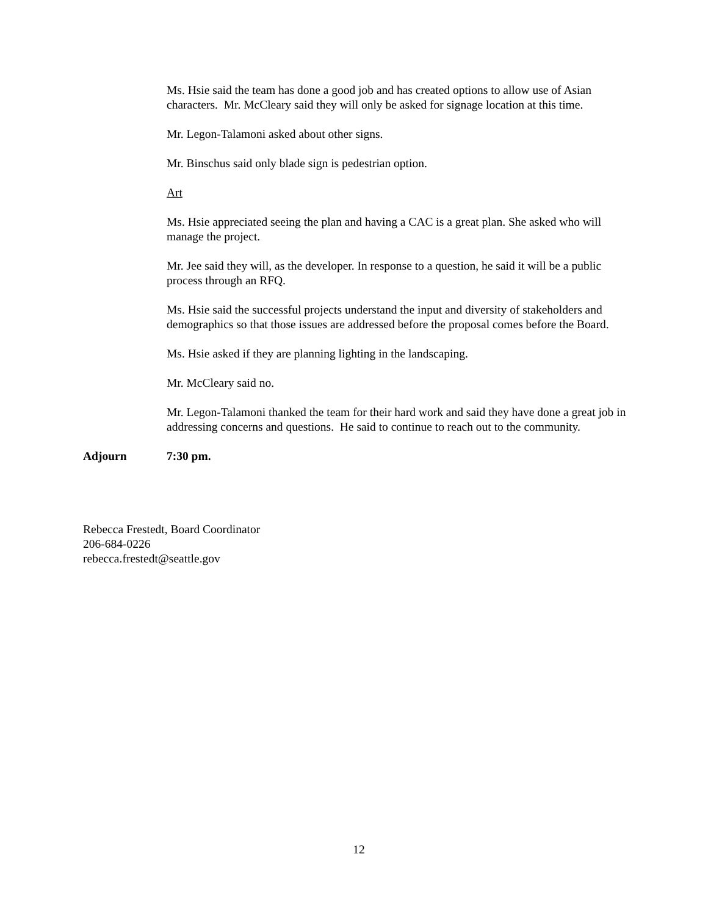Ms. Hsie said the team has done a good job and has created options to allow use of Asian characters. Mr. McCleary said they will only be asked for signage location at this time.
Mr. Legon-Talamoni asked about other signs.
Mr. Binschus said only blade sign is pedestrian option.
Art
Ms. Hsie appreciated seeing the plan and having a CAC is a great plan. She asked who will manage the project.
Mr. Jee said they will, as the developer. In response to a question, he said it will be a public process through an RFQ.
Ms. Hsie said the successful projects understand the input and diversity of stakeholders and demographics so that those issues are addressed before the proposal comes before the Board.
Ms. Hsie asked if they are planning lighting in the landscaping.
Mr. McCleary said no.
Mr. Legon-Talamoni thanked the team for their hard work and said they have done a great job in addressing concerns and questions. He said to continue to reach out to the community.
Adjourn 7:30 pm.
Rebecca Frestedt, Board Coordinator
206-684-0226
rebecca.frestedt@seattle.gov
12